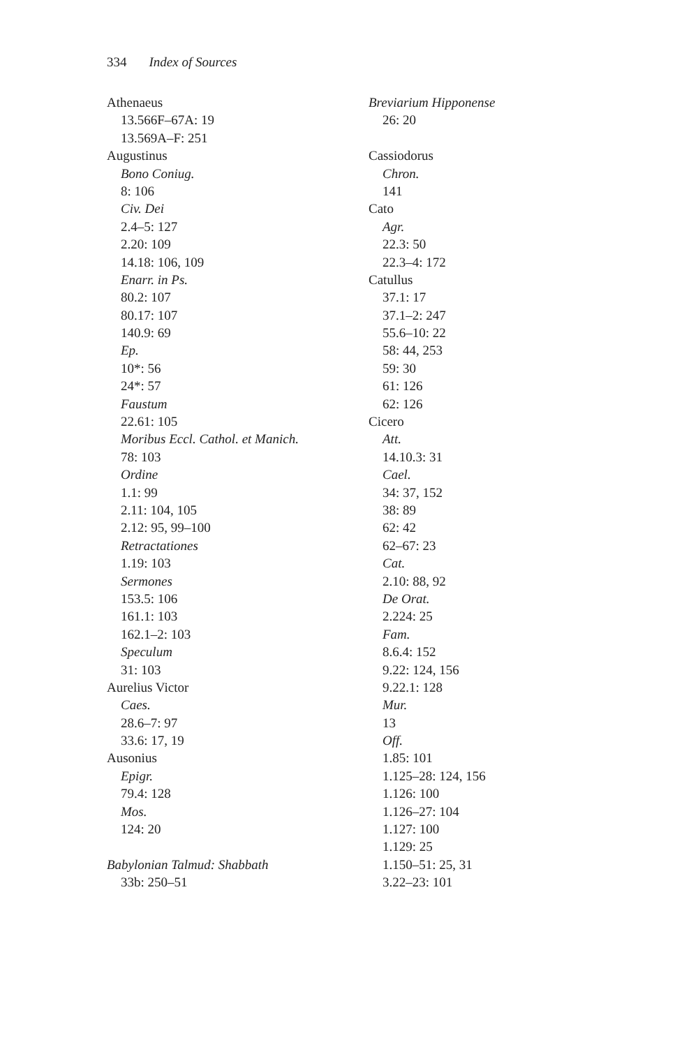334 Index of Sources
Athenaeus
13.566F–67A: 19
13.569A–F: 251
Augustinus
Bono Coniug.
8: 106
Civ. Dei
2.4–5: 127
2.20: 109
14.18: 106, 109
Enarr. in Ps.
80.2: 107
80.17: 107
140.9: 69
Ep.
10*: 56
24*: 57
Faustum
22.61: 105
Moribus Eccl. Cathol. et Manich.
78: 103
Ordine
1.1: 99
2.11: 104, 105
2.12: 95, 99–100
Retractationes
1.19: 103
Sermones
153.5: 106
161.1: 103
162.1–2: 103
Speculum
31: 103
Aurelius Victor
Caes.
28.6–7: 97
33.6: 17, 19
Ausonius
Epigr.
79.4: 128
Mos.
124: 20
Babylonian Talmud: Shabbath
33b: 250–51
Breviarium Hipponense
26: 20
Cassiodorus
Chron.
141
Cato
Agr.
22.3: 50
22.3–4: 172
Catullus
37.1: 17
37.1–2: 247
55.6–10: 22
58: 44, 253
59: 30
61: 126
62: 126
Cicero
Att.
14.10.3: 31
Cael.
34: 37, 152
38: 89
62: 42
62–67: 23
Cat.
2.10: 88, 92
De Orat.
2.224: 25
Fam.
8.6.4: 152
9.22: 124, 156
9.22.1: 128
Mur.
13
Off.
1.85: 101
1.125–28: 124, 156
1.126: 100
1.126–27: 104
1.127: 100
1.129: 25
1.150–51: 25, 31
3.22–23: 101